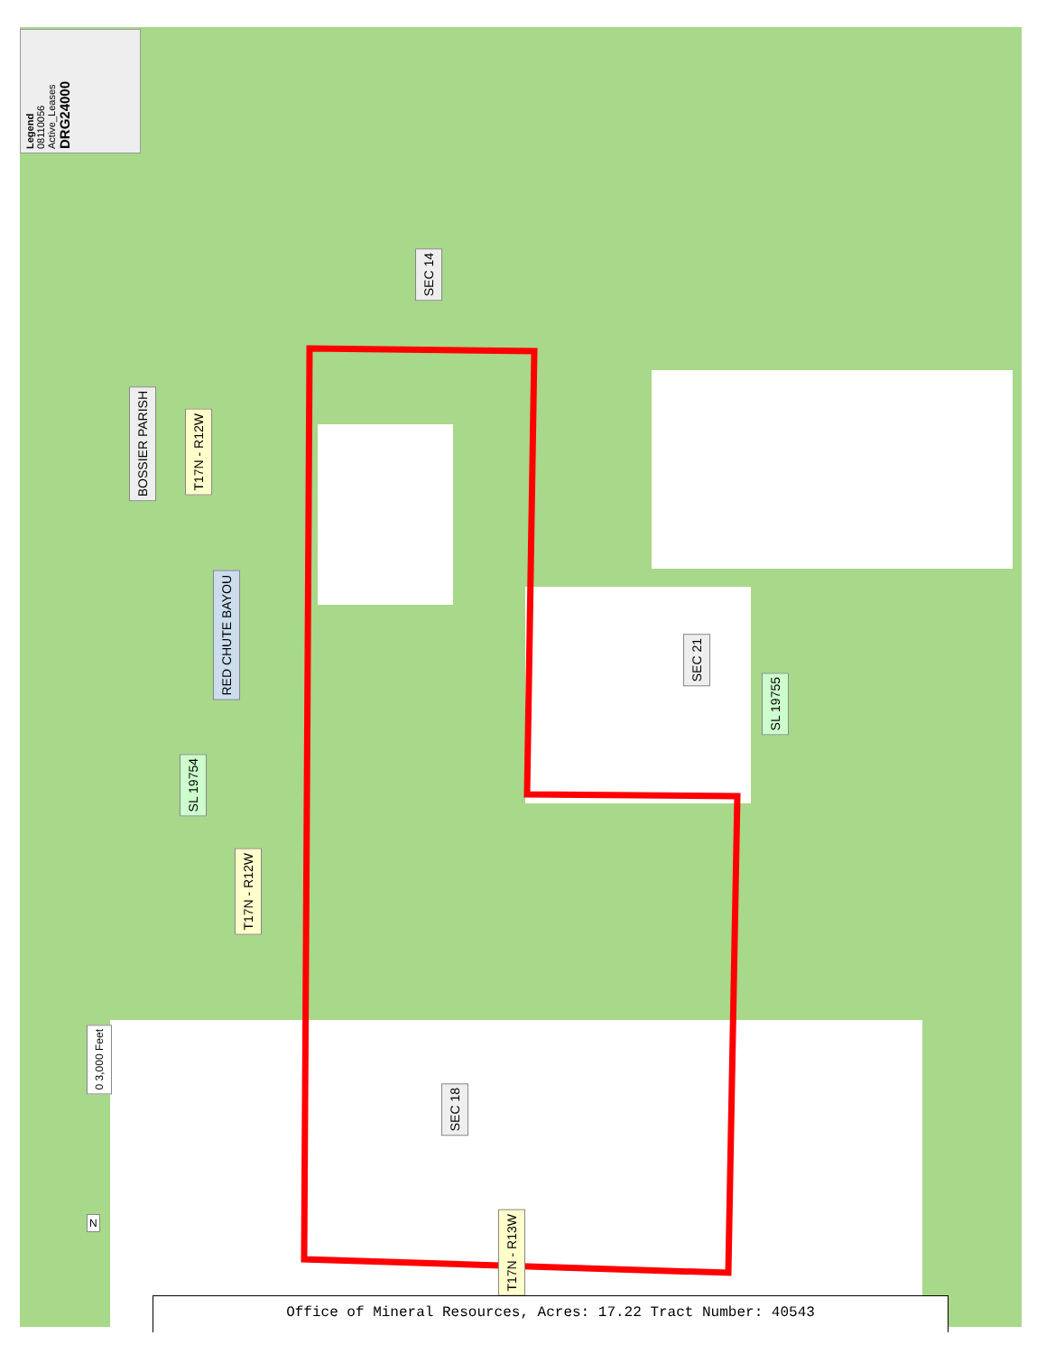Legend
08110056
Active_Leases
DRG24000
SEC 14
BOSSIER PARISH
T17N - R12W
RED CHUTE BAYOU
SEC 21
SL 19755
SL 19754
T17N - R12W
SEC 18
T17N - R13W
0 3,000 Feet
N
Office of Mineral Resources, Acres: 17.22 Tract Number: 40543